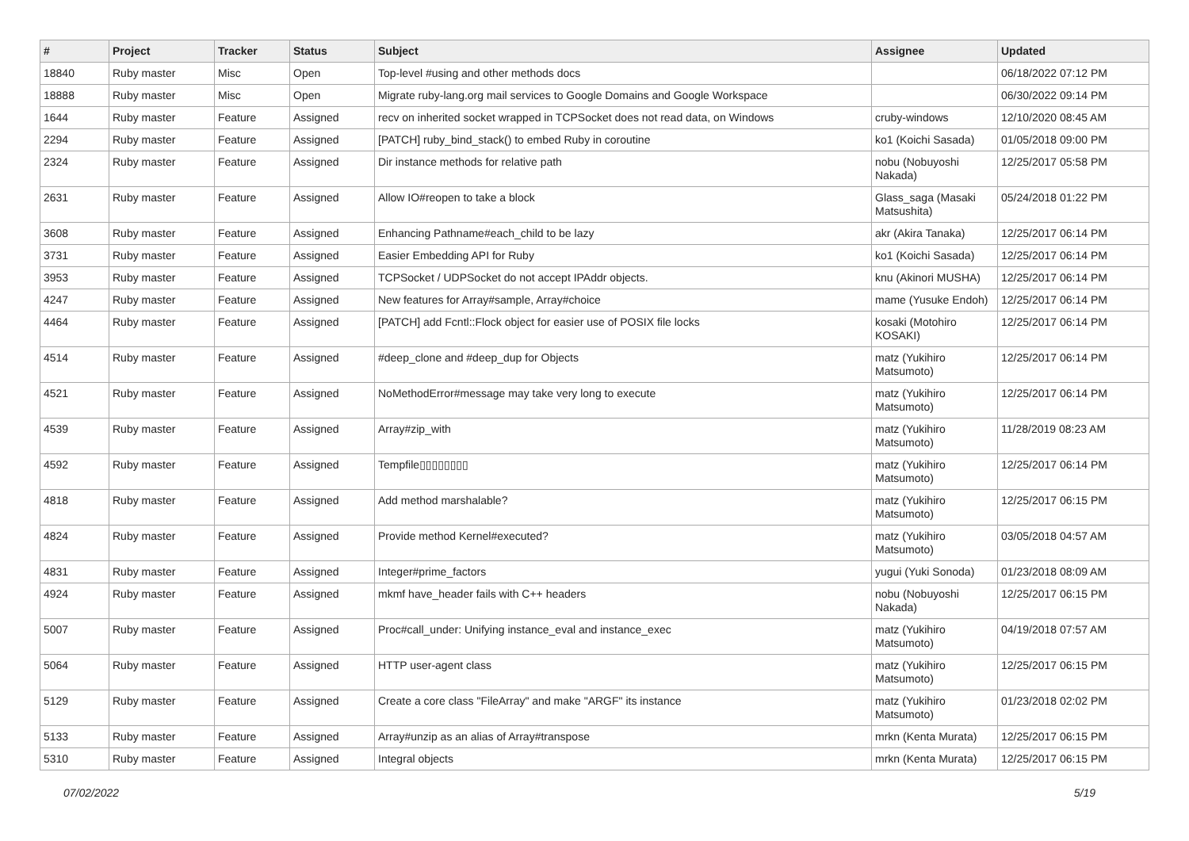| # | Project | Tracker | Status | Subject | Assignee | Updated |
| --- | --- | --- | --- | --- | --- | --- |
| 18840 | Ruby master | Misc | Open | Top-level #using and other methods docs | | 06/18/2022 07:12 PM |
| 18888 | Ruby master | Misc | Open | Migrate ruby-lang.org mail services to Google Domains and Google Workspace | | 06/30/2022 09:14 PM |
| 1644 | Ruby master | Feature | Assigned | recv on inherited socket wrapped in TCPSocket does not read data, on Windows | cruby-windows | 12/10/2020 08:45 AM |
| 2294 | Ruby master | Feature | Assigned | [PATCH] ruby_bind_stack() to embed Ruby in coroutine | ko1 (Koichi Sasada) | 01/05/2018 09:00 PM |
| 2324 | Ruby master | Feature | Assigned | Dir instance methods for relative path | nobu (Nobuyoshi Nakada) | 12/25/2017 05:58 PM |
| 2631 | Ruby master | Feature | Assigned | Allow IO#reopen to take a block | Glass_saga (Masaki Matsushita) | 05/24/2018 01:22 PM |
| 3608 | Ruby master | Feature | Assigned | Enhancing Pathname#each_child to be lazy | akr (Akira Tanaka) | 12/25/2017 06:14 PM |
| 3731 | Ruby master | Feature | Assigned | Easier Embedding API for Ruby | ko1 (Koichi Sasada) | 12/25/2017 06:14 PM |
| 3953 | Ruby master | Feature | Assigned | TCPSocket / UDPSocket do not accept IPAddr objects. | knu (Akinori MUSHA) | 12/25/2017 06:14 PM |
| 4247 | Ruby master | Feature | Assigned | New features for Array#sample, Array#choice | mame (Yusuke Endoh) | 12/25/2017 06:14 PM |
| 4464 | Ruby master | Feature | Assigned | [PATCH] add Fcntl::Flock object for easier use of POSIX file locks | kosaki (Motohiro KOSAKI) | 12/25/2017 06:14 PM |
| 4514 | Ruby master | Feature | Assigned | #deep_clone and #deep_dup for Objects | matz (Yukihiro Matsumoto) | 12/25/2017 06:14 PM |
| 4521 | Ruby master | Feature | Assigned | NoMethodError#message may take very long to execute | matz (Yukihiro Matsumoto) | 12/25/2017 06:14 PM |
| 4539 | Ruby master | Feature | Assigned | Array#zip_with | matz (Yukihiro Matsumoto) | 11/28/2019 08:23 AM |
| 4592 | Ruby master | Feature | Assigned | Tempfile▯▯▯▯▯▯▯▯ | matz (Yukihiro Matsumoto) | 12/25/2017 06:14 PM |
| 4818 | Ruby master | Feature | Assigned | Add method marshalable? | matz (Yukihiro Matsumoto) | 12/25/2017 06:15 PM |
| 4824 | Ruby master | Feature | Assigned | Provide method Kernel#executed? | matz (Yukihiro Matsumoto) | 03/05/2018 04:57 AM |
| 4831 | Ruby master | Feature | Assigned | Integer#prime_factors | yugui (Yuki Sonoda) | 01/23/2018 08:09 AM |
| 4924 | Ruby master | Feature | Assigned | mkmf have_header fails with C++ headers | nobu (Nobuyoshi Nakada) | 12/25/2017 06:15 PM |
| 5007 | Ruby master | Feature | Assigned | Proc#call_under: Unifying instance_eval and instance_exec | matz (Yukihiro Matsumoto) | 04/19/2018 07:57 AM |
| 5064 | Ruby master | Feature | Assigned | HTTP user-agent class | matz (Yukihiro Matsumoto) | 12/25/2017 06:15 PM |
| 5129 | Ruby master | Feature | Assigned | Create a core class "FileArray" and make "ARGF" its instance | matz (Yukihiro Matsumoto) | 01/23/2018 02:02 PM |
| 5133 | Ruby master | Feature | Assigned | Array#unzip as an alias of Array#transpose | mrkn (Kenta Murata) | 12/25/2017 06:15 PM |
| 5310 | Ruby master | Feature | Assigned | Integral objects | mrkn (Kenta Murata) | 12/25/2017 06:15 PM |
07/02/2022 5/19